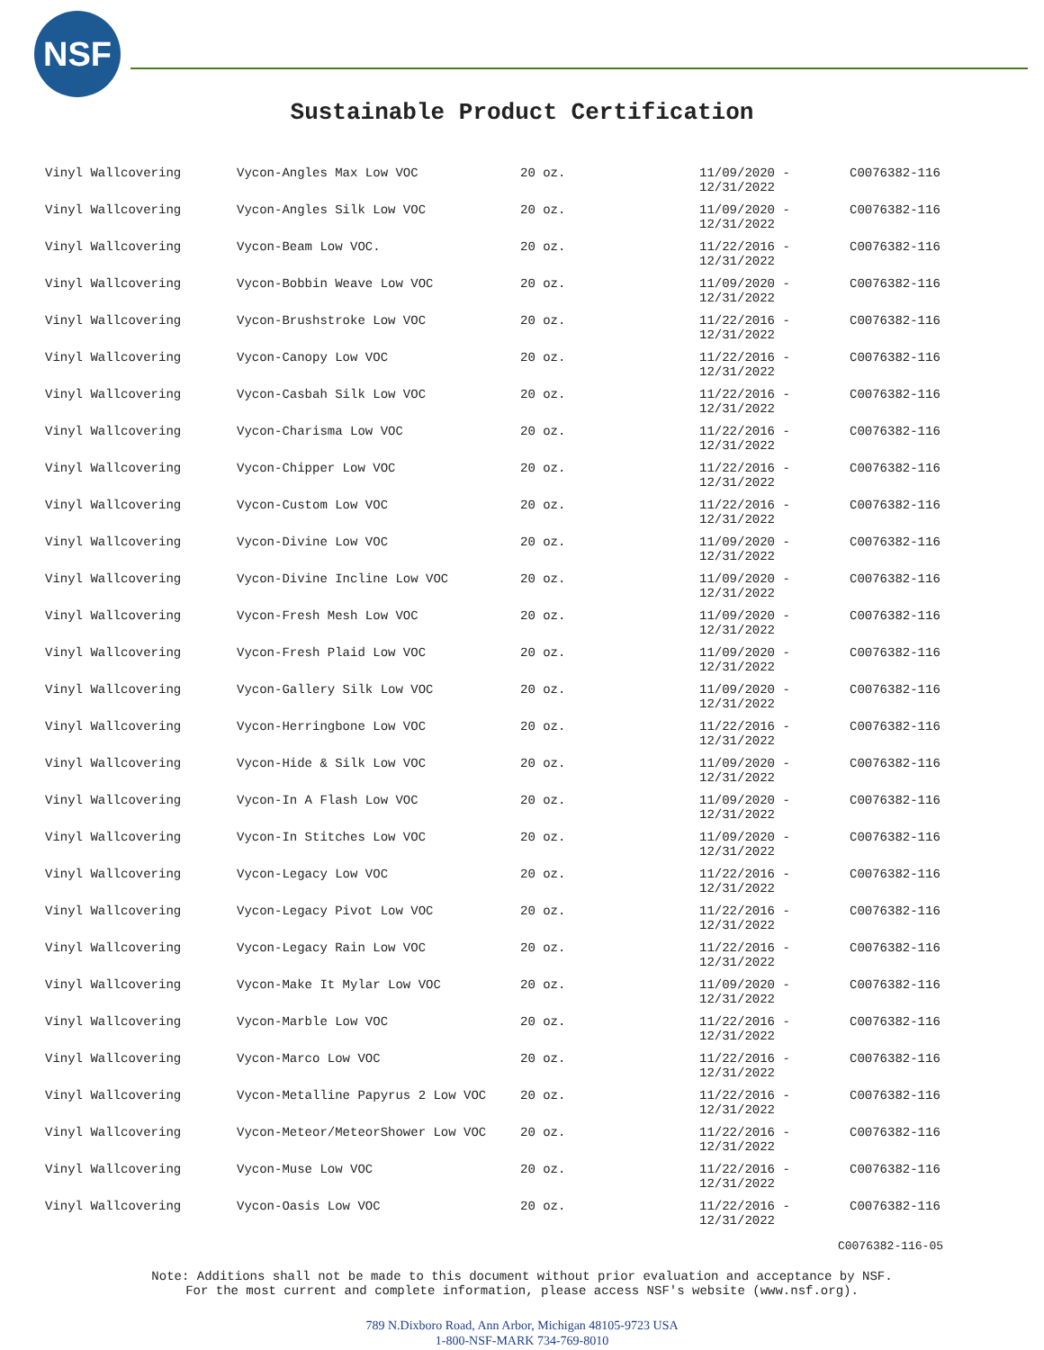NSF
Sustainable Product Certification
| Vinyl Wallcovering | Vycon-Angles Max Low VOC | 20 oz. | 11/09/2020 - 12/31/2022 | C0076382-116 |
| Vinyl Wallcovering | Vycon-Angles Silk Low VOC | 20 oz. | 11/09/2020 - 12/31/2022 | C0076382-116 |
| Vinyl Wallcovering | Vycon-Beam Low VOC. | 20 oz. | 11/22/2016 - 12/31/2022 | C0076382-116 |
| Vinyl Wallcovering | Vycon-Bobbin Weave Low VOC | 20 oz. | 11/09/2020 - 12/31/2022 | C0076382-116 |
| Vinyl Wallcovering | Vycon-Brushstroke Low VOC | 20 oz. | 11/22/2016 - 12/31/2022 | C0076382-116 |
| Vinyl Wallcovering | Vycon-Canopy Low VOC | 20 oz. | 11/22/2016 - 12/31/2022 | C0076382-116 |
| Vinyl Wallcovering | Vycon-Casbah Silk Low VOC | 20 oz. | 11/22/2016 - 12/31/2022 | C0076382-116 |
| Vinyl Wallcovering | Vycon-Charisma Low VOC | 20 oz. | 11/22/2016 - 12/31/2022 | C0076382-116 |
| Vinyl Wallcovering | Vycon-Chipper Low VOC | 20 oz. | 11/22/2016 - 12/31/2022 | C0076382-116 |
| Vinyl Wallcovering | Vycon-Custom Low VOC | 20 oz. | 11/22/2016 - 12/31/2022 | C0076382-116 |
| Vinyl Wallcovering | Vycon-Divine Low VOC | 20 oz. | 11/09/2020 - 12/31/2022 | C0076382-116 |
| Vinyl Wallcovering | Vycon-Divine Incline Low VOC | 20 oz. | 11/09/2020 - 12/31/2022 | C0076382-116 |
| Vinyl Wallcovering | Vycon-Fresh Mesh Low VOC | 20 oz. | 11/09/2020 - 12/31/2022 | C0076382-116 |
| Vinyl Wallcovering | Vycon-Fresh Plaid Low VOC | 20 oz. | 11/09/2020 - 12/31/2022 | C0076382-116 |
| Vinyl Wallcovering | Vycon-Gallery Silk Low VOC | 20 oz. | 11/09/2020 - 12/31/2022 | C0076382-116 |
| Vinyl Wallcovering | Vycon-Herringbone Low VOC | 20 oz. | 11/22/2016 - 12/31/2022 | C0076382-116 |
| Vinyl Wallcovering | Vycon-Hide & Silk Low VOC | 20 oz. | 11/09/2020 - 12/31/2022 | C0076382-116 |
| Vinyl Wallcovering | Vycon-In A Flash Low VOC | 20 oz. | 11/09/2020 - 12/31/2022 | C0076382-116 |
| Vinyl Wallcovering | Vycon-In Stitches Low VOC | 20 oz. | 11/09/2020 - 12/31/2022 | C0076382-116 |
| Vinyl Wallcovering | Vycon-Legacy Low VOC | 20 oz. | 11/22/2016 - 12/31/2022 | C0076382-116 |
| Vinyl Wallcovering | Vycon-Legacy Pivot Low VOC | 20 oz. | 11/22/2016 - 12/31/2022 | C0076382-116 |
| Vinyl Wallcovering | Vycon-Legacy Rain Low VOC | 20 oz. | 11/22/2016 - 12/31/2022 | C0076382-116 |
| Vinyl Wallcovering | Vycon-Make It Mylar Low VOC | 20 oz. | 11/09/2020 - 12/31/2022 | C0076382-116 |
| Vinyl Wallcovering | Vycon-Marble Low VOC | 20 oz. | 11/22/2016 - 12/31/2022 | C0076382-116 |
| Vinyl Wallcovering | Vycon-Marco Low VOC | 20 oz. | 11/22/2016 - 12/31/2022 | C0076382-116 |
| Vinyl Wallcovering | Vycon-Metalline Papyrus 2 Low VOC | 20 oz. | 11/22/2016 - 12/31/2022 | C0076382-116 |
| Vinyl Wallcovering | Vycon-Meteor/MeteorShower Low VOC | 20 oz. | 11/22/2016 - 12/31/2022 | C0076382-116 |
| Vinyl Wallcovering | Vycon-Muse Low VOC | 20 oz. | 11/22/2016 - 12/31/2022 | C0076382-116 |
| Vinyl Wallcovering | Vycon-Oasis Low VOC | 20 oz. | 11/22/2016 - 12/31/2022 | C0076382-116 |
C0076382-116-05
Note: Additions shall not be made to this document without prior evaluation and acceptance by NSF.
For the most current and complete information, please access NSF's website (www.nsf.org).
789 N.Dixboro Road, Ann Arbor, Michigan 48105-9723 USA
1-800-NSF-MARK 734-769-8010